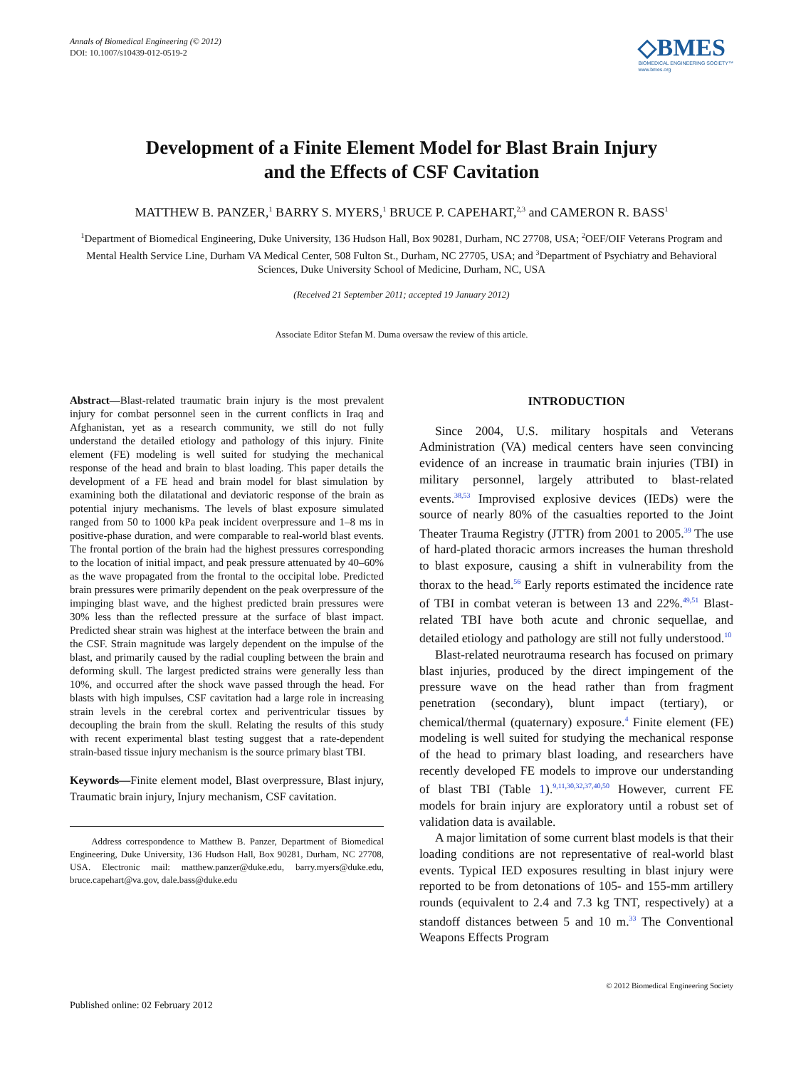Annals of Biomedical Engineering (© 2012)
DOI: 10.1007/s10439-012-0519-2
◇BMES
BIOMEDICAL ENGINEERING SOCIETY™
www.bmes.org
Development of a Finite Element Model for Blast Brain Injury
and the Effects of CSF Cavitation
MATTHEW B. PANZER,<sup>1</sup> BARRY S. MYERS,<sup>1</sup> BRUCE P. CAPEHART,<sup>2,3</sup> and CAMERON R. BASS<sup>1</sup>
<sup>1</sup> Department of Biomedical Engineering, Duke University, 136 Hudson Hall, Box 90281, Durham, NC 27708, USA; <sup>2</sup>OEF/OIF Veterans Program and Mental Health Service Line, Durham VA Medical Center, 508 Fulton St., Durham, NC 27705, USA; and <sup>3</sup>Department of Psychiatry and Behavioral Sciences, Duke University School of Medicine, Durham, NC, USA
(Received 21 September 2011; accepted 19 January 2012)
Associate Editor Stefan M. Duma oversaw the review of this article.
Abstract—Blast-related traumatic brain injury is the most prevalent injury for combat personnel seen in the current conflicts in Iraq and Afghanistan, yet as a research community, we still do not fully understand the detailed etiology and pathology of this injury. Finite element (FE) modeling is well suited for studying the mechanical response of the head and brain to blast loading. This paper details the development of a FE head and brain model for blast simulation by examining both the dilatational and deviatoric response of the brain as potential injury mechanisms. The levels of blast exposure simulated ranged from 50 to 1000 kPa peak incident overpressure and 1–8 ms in positive-phase duration, and were comparable to real-world blast events. The frontal portion of the brain had the highest pressures corresponding to the location of initial impact, and peak pressure attenuated by 40–60% as the wave propagated from the frontal to the occipital lobe. Predicted brain pressures were primarily dependent on the peak overpressure of the impinging blast wave, and the highest predicted brain pressures were 30% less than the reflected pressure at the surface of blast impact. Predicted shear strain was highest at the interface between the brain and the CSF. Strain magnitude was largely dependent on the impulse of the blast, and primarily caused by the radial coupling between the brain and deforming skull. The largest predicted strains were generally less than 10%, and occurred after the shock wave passed through the head. For blasts with high impulses, CSF cavitation had a large role in increasing strain levels in the cerebral cortex and periventricular tissues by decoupling the brain from the skull. Relating the results of this study with recent experimental blast testing suggest that a rate-dependent strain-based tissue injury mechanism is the source primary blast TBI.
Keywords—Finite element model, Blast overpressure, Blast injury, Traumatic brain injury, Injury mechanism, CSF cavitation.
Address correspondence to Matthew B. Panzer, Department of Biomedical Engineering, Duke University, 136 Hudson Hall, Box 90281, Durham, NC 27708, USA. Electronic mail: matthew.panzer@duke.edu, barry.myers@duke.edu, bruce.capehart@va.gov, dale.bass@duke.edu
INTRODUCTION
Since 2004, U.S. military hospitals and Veterans Administration (VA) medical centers have seen convincing evidence of an increase in traumatic brain injuries (TBI) in military personnel, largely attributed to blast-related events.<sup>38,53</sup> Improvised explosive devices (IEDs) were the source of nearly 80% of the casualties reported to the Joint Theater Trauma Registry (JTTR) from 2001 to 2005.<sup>39</sup> The use of hard-plated thoracic armors increases the human threshold to blast exposure, causing a shift in vulnerability from the thorax to the head.<sup>56</sup> Early reports estimated the incidence rate of TBI in combat veteran is between 13 and 22%.<sup>49,51</sup> Blast-related TBI have both acute and chronic sequellae, and detailed etiology and pathology are still not fully understood.<sup>10</sup>
Blast-related neurotrauma research has focused on primary blast injuries, produced by the direct impingement of the pressure wave on the head rather than from fragment penetration (secondary), blunt impact (tertiary), or chemical/thermal (quaternary) exposure.<sup>4</sup> Finite element (FE) modeling is well suited for studying the mechanical response of the head to primary blast loading, and researchers have recently developed FE models to improve our understanding of blast TBI (Table 1).<sup>9,11,30,32,37,40,50</sup> However, current FE models for brain injury are exploratory until a robust set of validation data is available.
A major limitation of some current blast models is that their loading conditions are not representative of real-world blast events. Typical IED exposures resulting in blast injury were reported to be from detonations of 105- and 155-mm artillery rounds (equivalent to 2.4 and 7.3 kg TNT, respectively) at a standoff distances between 5 and 10 m.<sup>33</sup> The Conventional Weapons Effects Program
© 2012 Biomedical Engineering Society
Published online: 02 February 2012